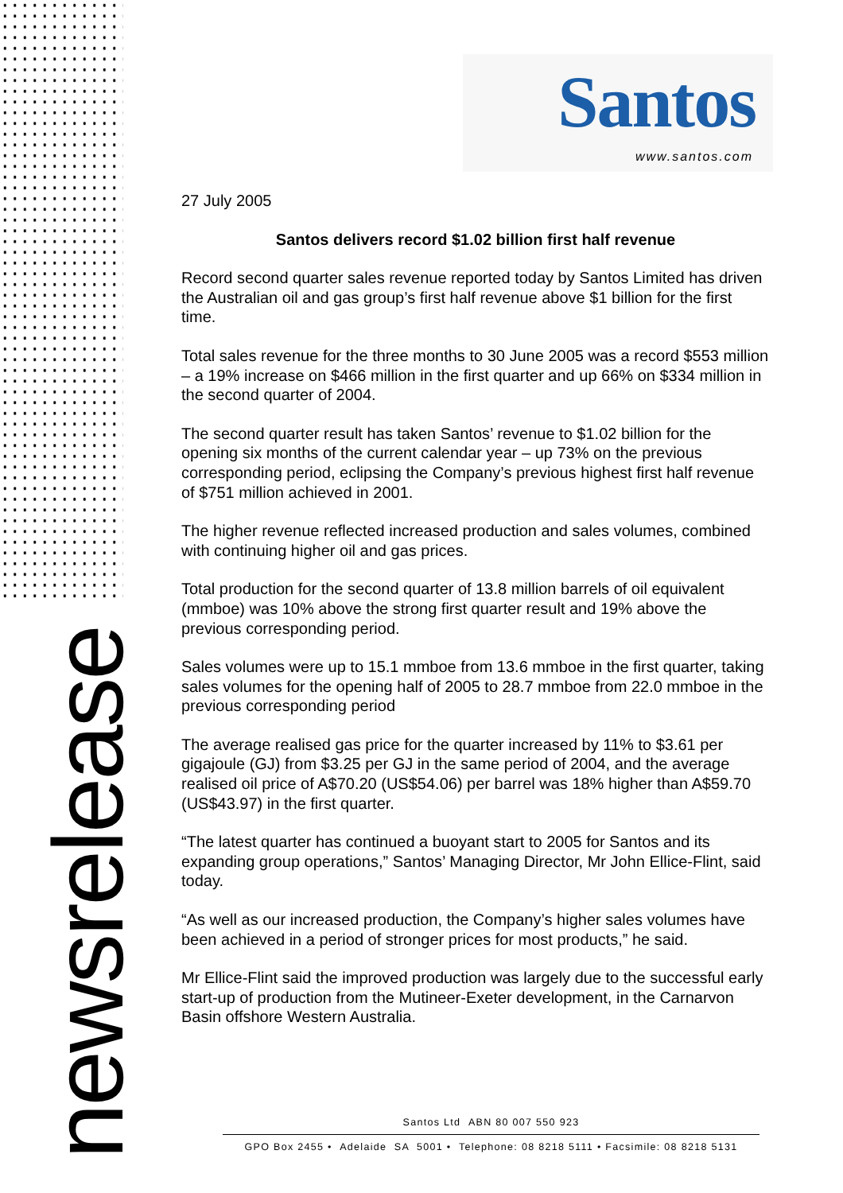newsrelease
Santos
www.santos.com
27 July 2005
Santos delivers record $1.02 billion first half revenue
Record second quarter sales revenue reported today by Santos Limited has driven the Australian oil and gas group’s first half revenue above $1 billion for the first time.
Total sales revenue for the three months to 30 June 2005 was a record $553 million – a 19% increase on $466 million in the first quarter and up 66% on $334 million in the second quarter of 2004.
The second quarter result has taken Santos’ revenue to $1.02 billion for the opening six months of the current calendar year – up 73% on the previous corresponding period, eclipsing the Company’s previous highest first half revenue of $751 million achieved in 2001.
The higher revenue reflected increased production and sales volumes, combined with continuing higher oil and gas prices.
Total production for the second quarter of 13.8 million barrels of oil equivalent (mmboe) was 10% above the strong first quarter result and 19% above the previous corresponding period.
Sales volumes were up to 15.1 mmboe from 13.6 mmboe in the first quarter, taking sales volumes for the opening half of 2005 to 28.7 mmboe from 22.0 mmboe in the previous corresponding period
The average realised gas price for the quarter increased by 11% to $3.61 per gigajoule (GJ) from $3.25 per GJ in the same period of 2004, and the average realised oil price of A$70.20 (US$54.06) per barrel was 18% higher than A$59.70 (US$43.97) in the first quarter.
“The latest quarter has continued a buoyant start to 2005 for Santos and its expanding group operations,” Santos’ Managing Director, Mr John Ellice-Flint, said today.
“As well as our increased production, the Company’s higher sales volumes have been achieved in a period of stronger prices for most products,” he said.
Mr Ellice-Flint said the improved production was largely due to the successful early start-up of production from the Mutineer-Exeter development, in the Carnarvon Basin offshore Western Australia.
Santos Ltd ABN 80 007 550 923
GPO Box 2455 • Adelaide SA 5001 • Telephone: 08 8218 5111 • Facsimile: 08 8218 5131